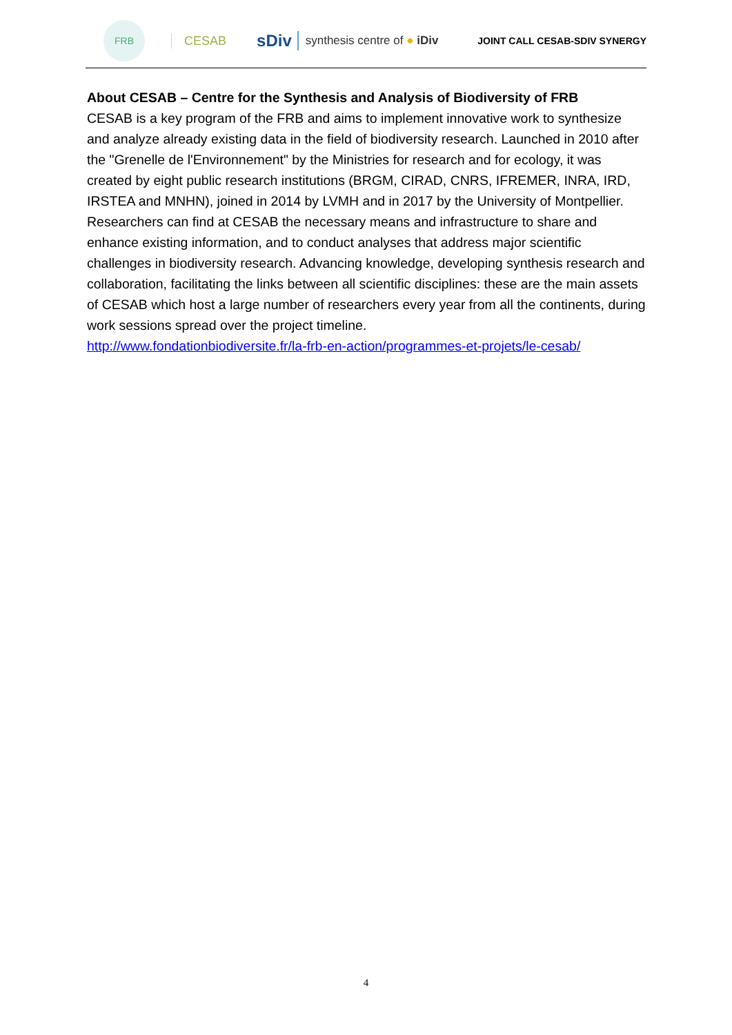FRB
CESAB
sDiv
synthesis centre of ● iDiv
JOINT CALL CESAB-SDIV SYNERGY
About CESAB – Centre for the Synthesis and Analysis of Biodiversity of FRB
CESAB is a key program of the FRB and aims to implement innovative work to synthesize and analyze already existing data in the field of biodiversity research. Launched in 2010 after the "Grenelle de l'Environnement" by the Ministries for research and for ecology, it was created by eight public research institutions (BRGM, CIRAD, CNRS, IFREMER, INRA, IRD, IRSTEA and MNHN), joined in 2014 by LVMH and in 2017 by the University of Montpellier. Researchers can find at CESAB the necessary means and infrastructure to share and enhance existing information, and to conduct analyses that address major scientific challenges in biodiversity research. Advancing knowledge, developing synthesis research and collaboration, facilitating the links between all scientific disciplines: these are the main assets of CESAB which host a large number of researchers every year from all the continents, during work sessions spread over the project timeline.
http://www.fondationbiodiversite.fr/la-frb-en-action/programmes-et-projets/le-cesab/
4